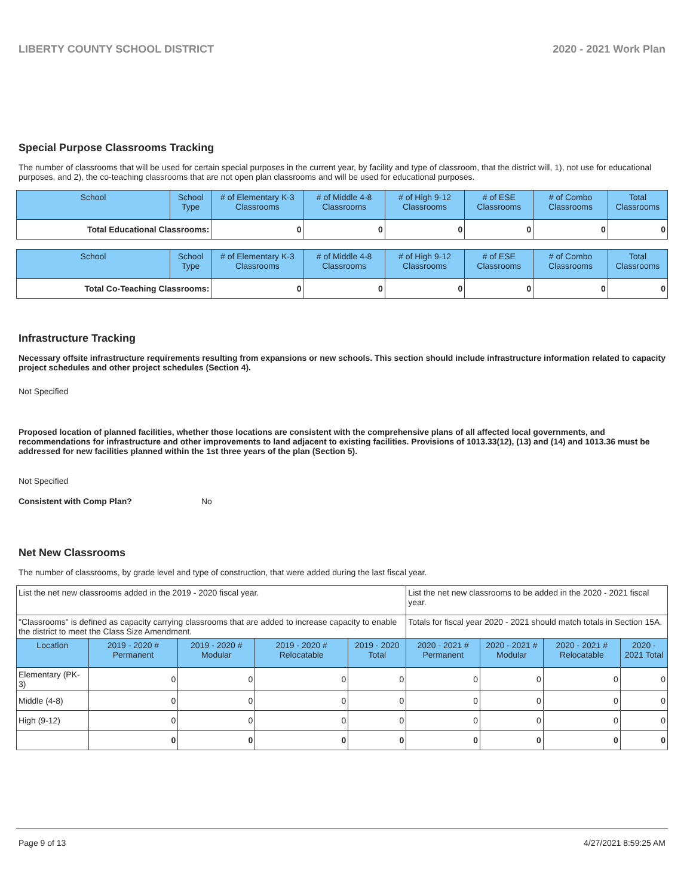LIBERTY COUNTY SCHOOL DISTRICT 2020 - 2021 Work Plan
Special Purpose Classrooms Tracking
The number of classrooms that will be used for certain special purposes in the current year, by facility and type of classroom, that the district will, 1), not use for educational purposes, and 2), the co-teaching classrooms that are not open plan classrooms and will be used for educational purposes.
| School | School Type | # of Elementary K-3 Classrooms | # of Middle 4-8 Classrooms | # of High 9-12 Classrooms | # of ESE Classrooms | # of Combo Classrooms | Total Classrooms |
| --- | --- | --- | --- | --- | --- | --- | --- |
| Total Educational Classrooms: | | 0 | 0 | 0 | 0 | 0 | 0 |
| School | School Type | # of Elementary K-3 Classrooms | # of Middle 4-8 Classrooms | # of High 9-12 Classrooms | # of ESE Classrooms | # of Combo Classrooms | Total Classrooms |
| --- | --- | --- | --- | --- | --- | --- | --- |
| Total Co-Teaching Classrooms: | | 0 | 0 | 0 | 0 | 0 | 0 |
Infrastructure Tracking
Necessary offsite infrastructure requirements resulting from expansions or new schools. This section should include infrastructure information related to capacity project schedules and other project schedules (Section 4).
Not Specified
Proposed location of planned facilities, whether those locations are consistent with the comprehensive plans of all affected local governments, and recommendations for infrastructure and other improvements to land adjacent to existing facilities. Provisions of 1013.33(12), (13) and (14) and 1013.36 must be addressed for new facilities planned within the 1st three years of the plan (Section 5).
Not Specified
Consistent with Comp Plan? No
Net New Classrooms
The number of classrooms, by grade level and type of construction, that were added during the last fiscal year.
| List the net new classrooms added in the 2019 - 2020 fiscal year. | | | | | List the net new classrooms to be added in the 2020 - 2021 fiscal year. | | | |
| "Classrooms" is defined as capacity carrying classrooms that are added to increase capacity to enable the district to meet the Class Size Amendment. | | | | | Totals for fiscal year 2020 - 2021 should match totals in Section 15A. | | | |
| Location | 2019 - 2020 # Permanent | 2019 - 2020 # Modular | 2019 - 2020 # Relocatable | 2019 - 2020 Total | 2020 - 2021 # Permanent | 2020 - 2021 # Modular | 2020 - 2021 # Relocatable | 2020 - 2021 Total |
| Elementary (PK-3) | 0 | 0 | 0 | 0 | 0 | 0 | 0 | 0 |
| Middle (4-8) | 0 | 0 | 0 | 0 | 0 | 0 | 0 | 0 |
| High (9-12) | 0 | 0 | 0 | 0 | 0 | 0 | 0 | 0 |
| | 0 | 0 | 0 | 0 | 0 | 0 | 0 | 0 |
Page 9 of 13 4/27/2021 8:59:25 AM